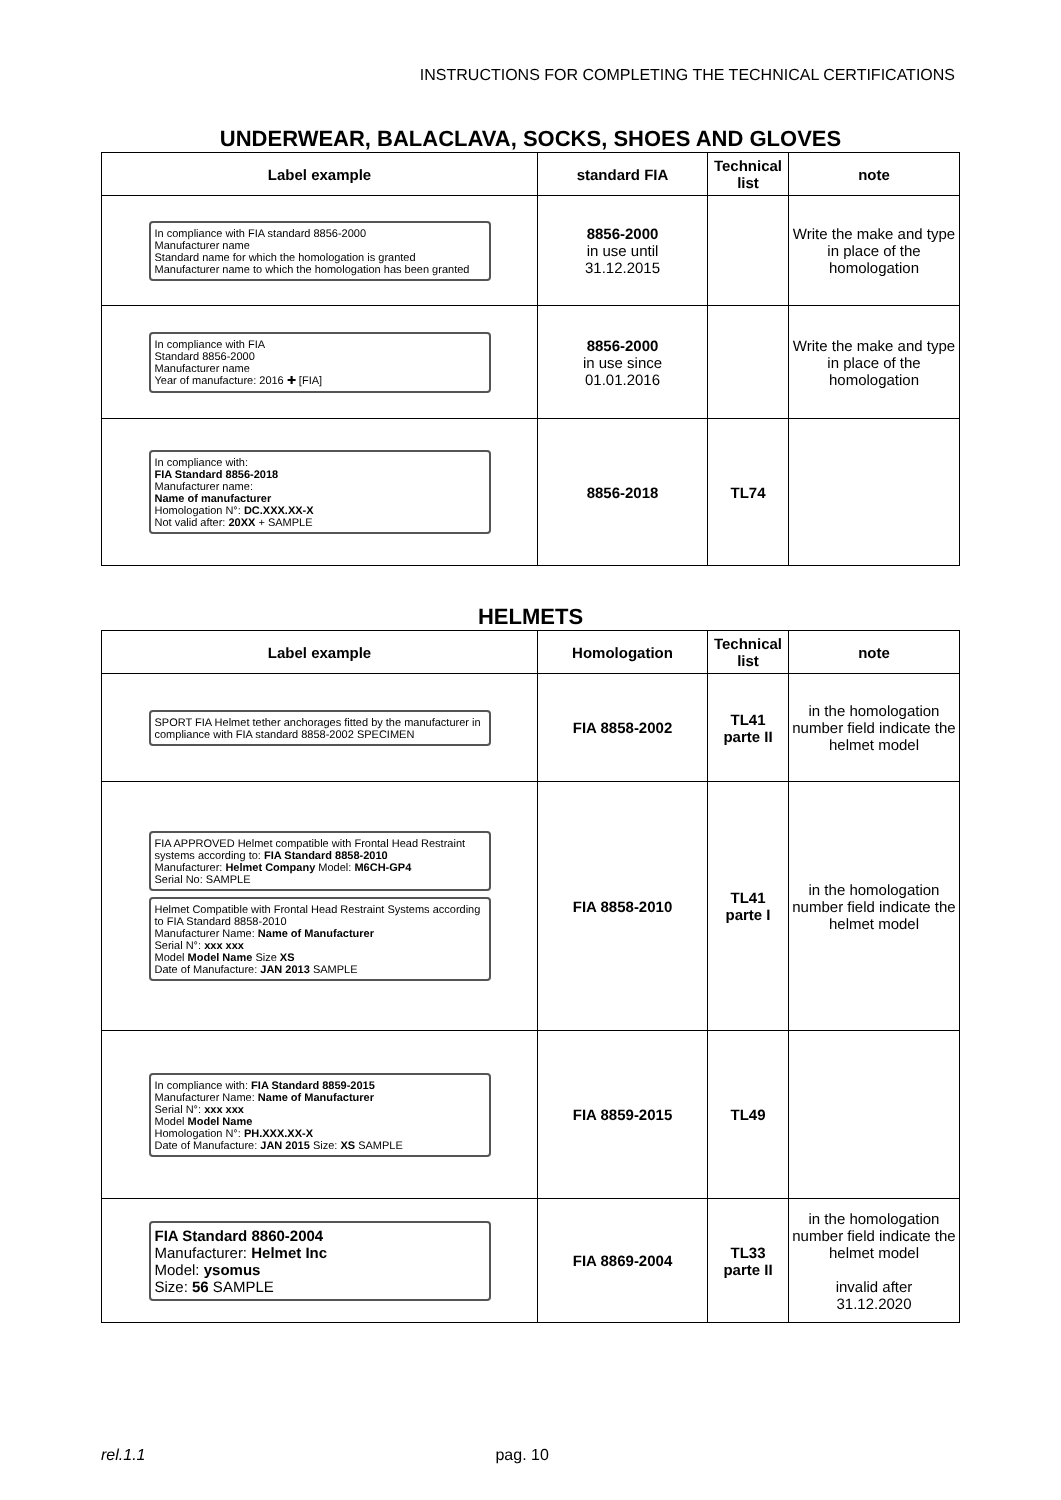INSTRUCTIONS FOR COMPLETING THE TECHNICAL CERTIFICATIONS
UNDERWEAR, BALACLAVA, SOCKS, SHOES AND GLOVES
| Label example | standard FIA | Technical list | note |
| --- | --- | --- | --- |
| In compliance with FIA standard 8856-2000 Manufacturer name Standard name for which the homologation is granted Manufacturer name to which the homologation has been granted | 8856-2000 in use until 31.12.2015 | | Write the make and type in place of the homologation |
| In compliance with FIA Standard 8856-2000 Manufacturer name Year of manufacture: 2016 ✚ [FIA] | 8856-2000 in use since 01.01.2016 | | Write the make and type in place of the homologation |
| In compliance with: FIA Standard 8856-2018 Manufacturer name: Name of manufacturer Homologation N°: DC.XXX.XX-X Not valid after: 20XX + SAMPLE | 8856-2018 | TL74 | |
HELMETS
| Label example | Homologation | Technical list | note |
| --- | --- | --- | --- |
| SPORT FIA Helmet tether anchorages fitted by the manufacturer in compliance with FIA standard 8858-2002 SPECIMEN | FIA 8858-2002 | TL41 parte II | in the homologation number field indicate the helmet model |
| FIA APPROVED Helmet compatible with Frontal Head Restraint systems according to: FIA Standard 8858-2010 Manufacturer: Helmet Company Model: M6CH-GP4 Serial No: SAMPLE Helmet Compatible with Frontal Head Restraint Systems according to FIA Standard 8858-2010 Manufacturer Name: Name of Manufacturer Serial N°: xxx xxx Model Model Name Size XS Date of Manufacture: JAN 2013 SAMPLE | FIA 8858-2010 | TL41 parte I | in the homologation number field indicate the helmet model |
| In compliance with: FIA Standard 8859-2015 Manufacturer Name: Name of Manufacturer Serial N°: xxx xxx Model Model Name Homologation N°: PH.XXX.XX-X Date of Manufacture: JAN 2015 Size: XS SAMPLE | FIA 8859-2015 | TL49 | |
| FIA Standard 8860-2004 Manufacturer: Helmet Inc Model: ysomus Size: 56 SAMPLE | FIA 8869-2004 | TL33 parte II | in the homologation number field indicate the helmet model invalid after 31.12.2020 |
rel.1.1 pag. 10